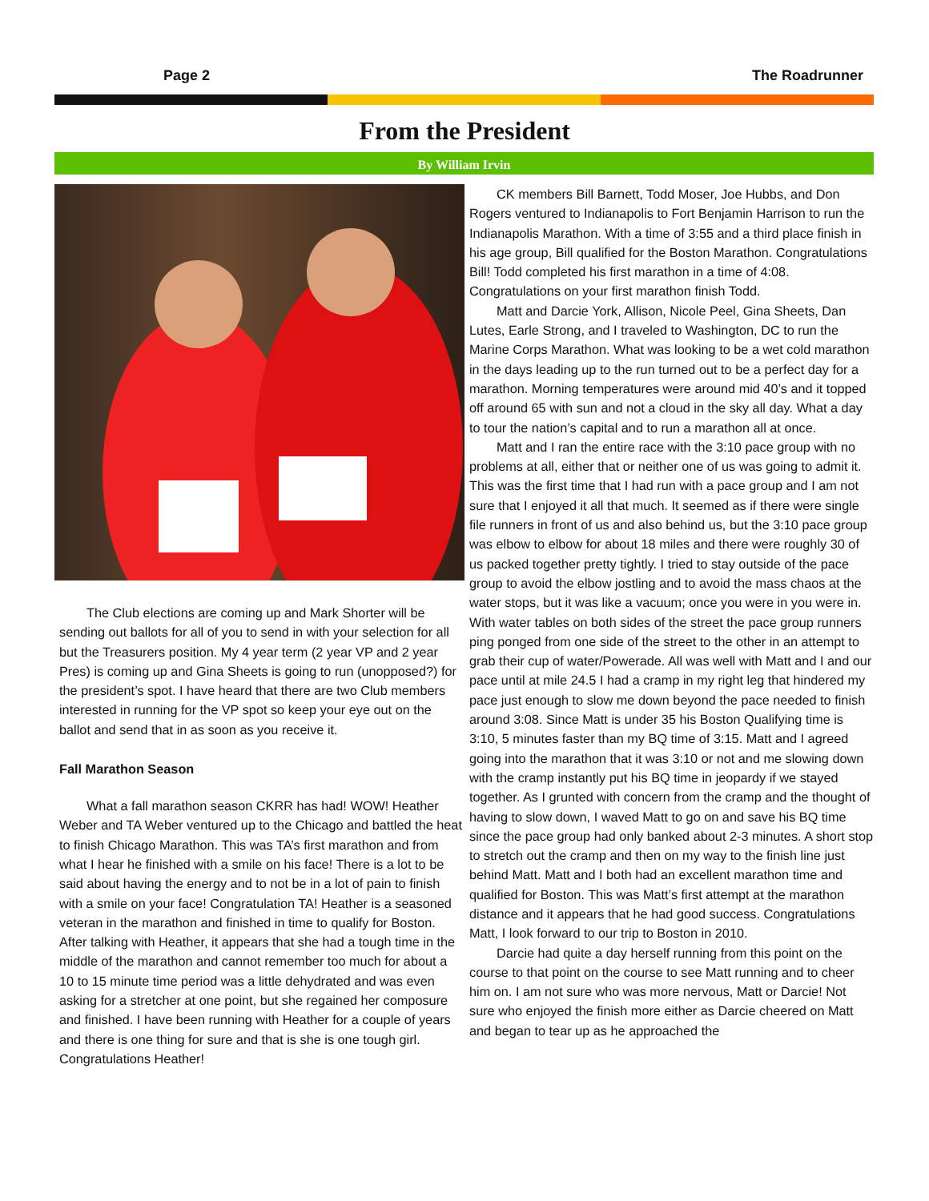Page 2 The Roadrunner
From the President
By William Irvin
The Club elections are coming up and Mark Shorter will be sending out ballots for all of you to send in with your selection for all but the Treasurers position. My 4 year term (2 year VP and 2 year Pres) is coming up and Gina Sheets is going to run (unopposed?) for the president’s spot. I have heard that there are two Club members interested in running for the VP spot so keep your eye out on the ballot and send that in as soon as you receive it.
Fall Marathon Season
What a fall marathon season CKRR has had! WOW! Heather Weber and TA Weber ventured up to the Chicago and battled the heat to finish Chicago Marathon. This was TA’s first marathon and from what I hear he finished with a smile on his face! There is a lot to be said about having the energy and to not be in a lot of pain to finish with a smile on your face! Congratulation TA! Heather is a seasoned veteran in the marathon and finished in time to qualify for Boston. After talking with Heather, it appears that she had a tough time in the middle of the marathon and cannot remember too much for about a 10 to 15 minute time period was a little dehydrated and was even asking for a stretcher at one point, but she regained her composure and finished. I have been running with Heather for a couple of years and there is one thing for sure and that is she is one tough girl. Congratulations Heather!
CK members Bill Barnett, Todd Moser, Joe Hubbs, and Don Rogers ventured to Indianapolis to Fort Benjamin Harrison to run the Indianapolis Marathon. With a time of 3:55 and a third place finish in his age group, Bill qualified for the Boston Marathon. Congratulations Bill! Todd completed his first marathon in a time of 4:08. Congratulations on your first marathon finish Todd.
Matt and Darcie York, Allison, Nicole Peel, Gina Sheets, Dan Lutes, Earle Strong, and I traveled to Washington, DC to run the Marine Corps Marathon. What was looking to be a wet cold marathon in the days leading up to the run turned out to be a perfect day for a marathon. Morning temperatures were around mid 40’s and it topped off around 65 with sun and not a cloud in the sky all day. What a day to tour the nation’s capital and to run a marathon all at once.
Matt and I ran the entire race with the 3:10 pace group with no problems at all, either that or neither one of us was going to admit it. This was the first time that I had run with a pace group and I am not sure that I enjoyed it all that much. It seemed as if there were single file runners in front of us and also behind us, but the 3:10 pace group was elbow to elbow for about 18 miles and there were roughly 30 of us packed together pretty tightly. I tried to stay outside of the pace group to avoid the elbow jostling and to avoid the mass chaos at the water stops, but it was like a vacuum; once you were in you were in. With water tables on both sides of the street the pace group runners ping ponged from one side of the street to the other in an attempt to grab their cup of water/Powerade. All was well with Matt and I and our pace until at mile 24.5 I had a cramp in my right leg that hindered my pace just enough to slow me down beyond the pace needed to finish around 3:08. Since Matt is under 35 his Boston Qualifying time is 3:10, 5 minutes faster than my BQ time of 3:15. Matt and I agreed going into the marathon that it was 3:10 or not and me slowing down with the cramp instantly put his BQ time in jeopardy if we stayed together. As I grunted with concern from the cramp and the thought of having to slow down, I waved Matt to go on and save his BQ time since the pace group had only banked about 2-3 minutes. A short stop to stretch out the cramp and then on my way to the finish line just behind Matt. Matt and I both had an excellent marathon time and qualified for Boston. This was Matt’s first attempt at the marathon distance and it appears that he had good success. Congratulations Matt, I look forward to our trip to Boston in 2010.
Darcie had quite a day herself running from this point on the course to that point on the course to see Matt running and to cheer him on. I am not sure who was more nervous, Matt or Darcie! Not sure who enjoyed the finish more either as Darcie cheered on Matt and began to tear up as he approached the